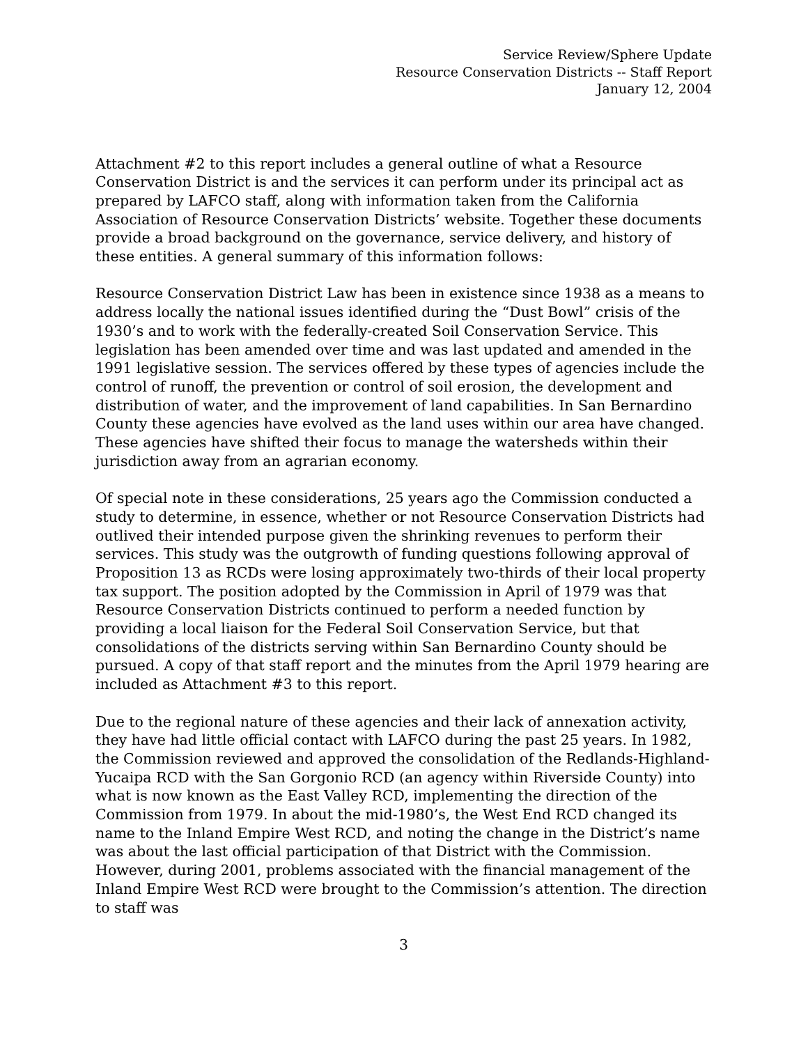Service Review/Sphere Update
Resource Conservation Districts -- Staff Report
January 12, 2004
Attachment #2 to this report includes a general outline of what a Resource Conservation District is and the services it can perform under its principal act as prepared by LAFCO staff, along with information taken from the California Association of Resource Conservation Districts’ website. Together these documents provide a broad background on the governance, service delivery, and history of these entities. A general summary of this information follows:
Resource Conservation District Law has been in existence since 1938 as a means to address locally the national issues identified during the “Dust Bowl” crisis of the 1930’s and to work with the federally-created Soil Conservation Service. This legislation has been amended over time and was last updated and amended in the 1991 legislative session. The services offered by these types of agencies include the control of runoff, the prevention or control of soil erosion, the development and distribution of water, and the improvement of land capabilities. In San Bernardino County these agencies have evolved as the land uses within our area have changed. These agencies have shifted their focus to manage the watersheds within their jurisdiction away from an agrarian economy.
Of special note in these considerations, 25 years ago the Commission conducted a study to determine, in essence, whether or not Resource Conservation Districts had outlived their intended purpose given the shrinking revenues to perform their services. This study was the outgrowth of funding questions following approval of Proposition 13 as RCDs were losing approximately two-thirds of their local property tax support. The position adopted by the Commission in April of 1979 was that Resource Conservation Districts continued to perform a needed function by providing a local liaison for the Federal Soil Conservation Service, but that consolidations of the districts serving within San Bernardino County should be pursued. A copy of that staff report and the minutes from the April 1979 hearing are included as Attachment #3 to this report.
Due to the regional nature of these agencies and their lack of annexation activity, they have had little official contact with LAFCO during the past 25 years. In 1982, the Commission reviewed and approved the consolidation of the Redlands-Highland-Yucaipa RCD with the San Gorgonio RCD (an agency within Riverside County) into what is now known as the East Valley RCD, implementing the direction of the Commission from 1979. In about the mid-1980’s, the West End RCD changed its name to the Inland Empire West RCD, and noting the change in the District’s name was about the last official participation of that District with the Commission. However, during 2001, problems associated with the financial management of the Inland Empire West RCD were brought to the Commission’s attention. The direction to staff was
3